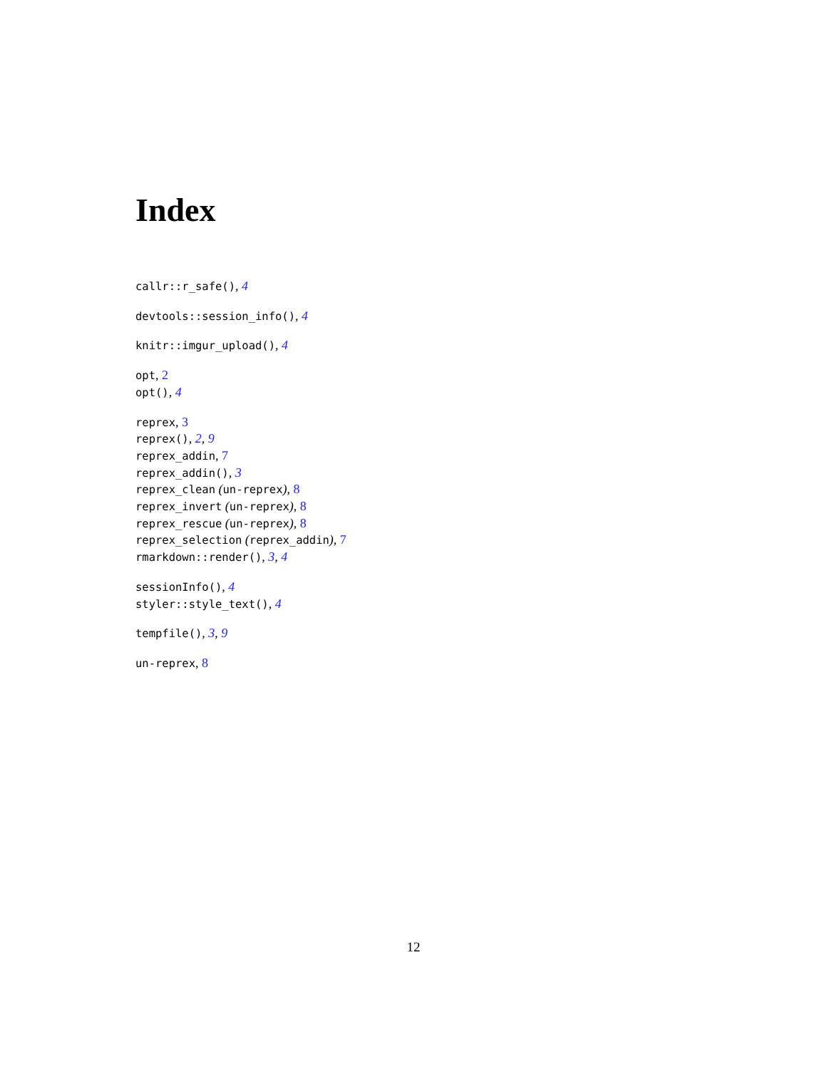Index
callr::r_safe(), 4
devtools::session_info(), 4
knitr::imgur_upload(), 4
opt, 2
opt(), 4
reprex, 3
reprex(), 2, 9
reprex_addin, 7
reprex_addin(), 3
reprex_clean (un-reprex), 8
reprex_invert (un-reprex), 8
reprex_rescue (un-reprex), 8
reprex_selection (reprex_addin), 7
rmarkdown::render(), 3, 4
sessionInfo(), 4
styler::style_text(), 4
tempfile(), 3, 9
un-reprex, 8
12